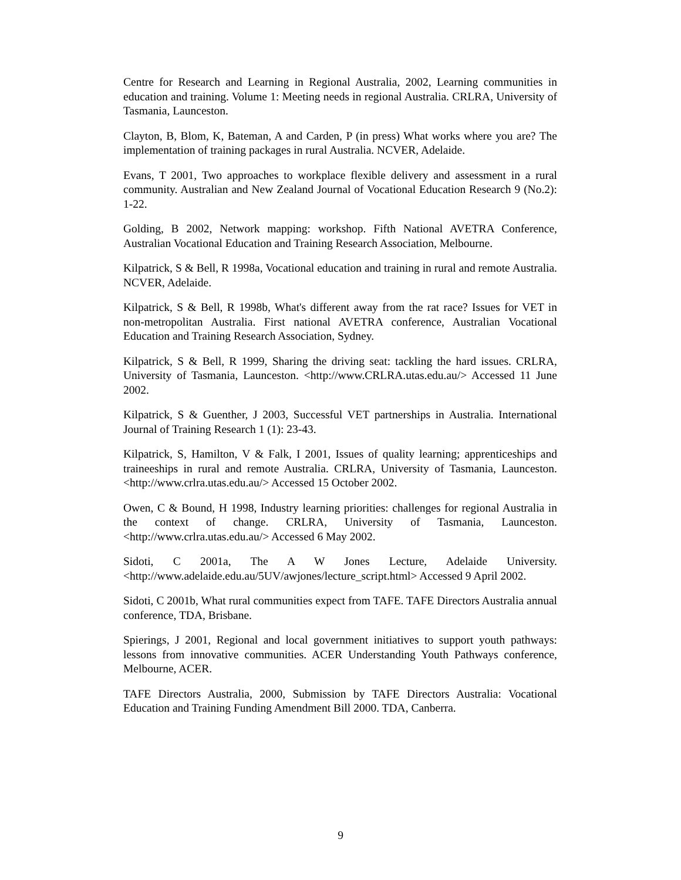Centre for Research and Learning in Regional Australia, 2002, Learning communities in education and training. Volume 1: Meeting needs in regional Australia. CRLRA, University of Tasmania, Launceston.
Clayton, B, Blom, K, Bateman, A and Carden, P (in press) What works where you are? The implementation of training packages in rural Australia. NCVER, Adelaide.
Evans, T 2001, Two approaches to workplace flexible delivery and assessment in a rural community. Australian and New Zealand Journal of Vocational Education Research 9 (No.2): 1-22.
Golding, B 2002, Network mapping: workshop. Fifth National AVETRA Conference, Australian Vocational Education and Training Research Association, Melbourne.
Kilpatrick, S & Bell, R 1998a, Vocational education and training in rural and remote Australia. NCVER, Adelaide.
Kilpatrick, S & Bell, R 1998b, What's different away from the rat race? Issues for VET in non-metropolitan Australia. First national AVETRA conference, Australian Vocational Education and Training Research Association, Sydney.
Kilpatrick, S & Bell, R 1999, Sharing the driving seat: tackling the hard issues. CRLRA, University of Tasmania, Launceston. <http://www.CRLRA.utas.edu.au/> Accessed 11 June 2002.
Kilpatrick, S & Guenther, J 2003, Successful VET partnerships in Australia. International Journal of Training Research 1 (1): 23-43.
Kilpatrick, S, Hamilton, V & Falk, I 2001, Issues of quality learning; apprenticeships and traineeships in rural and remote Australia. CRLRA, University of Tasmania, Launceston. <http://www.crlra.utas.edu.au/> Accessed 15 October 2002.
Owen, C & Bound, H 1998, Industry learning priorities: challenges for regional Australia in the context of change. CRLRA, University of Tasmania, Launceston. <http://www.crlra.utas.edu.au/> Accessed 6 May 2002.
Sidoti, C 2001a, The A W Jones Lecture, Adelaide University. <http://www.adelaide.edu.au/5UV/awjones/lecture_script.html> Accessed 9 April 2002.
Sidoti, C 2001b, What rural communities expect from TAFE. TAFE Directors Australia annual conference, TDA, Brisbane.
Spierings, J 2001, Regional and local government initiatives to support youth pathways: lessons from innovative communities. ACER Understanding Youth Pathways conference, Melbourne, ACER.
TAFE Directors Australia, 2000, Submission by TAFE Directors Australia: Vocational Education and Training Funding Amendment Bill 2000. TDA, Canberra.
9